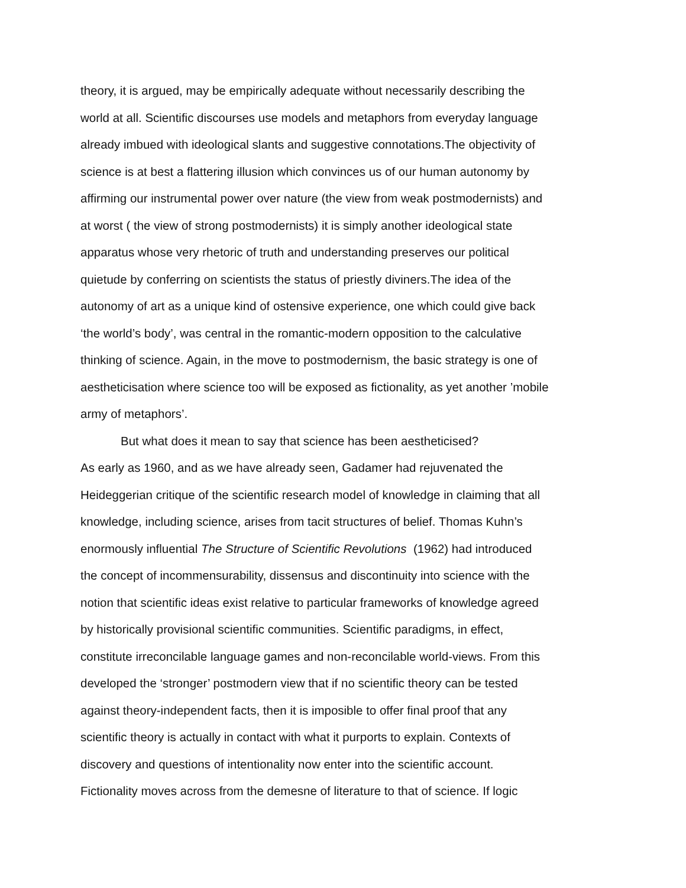theory, it is argued, may be empirically adequate without necessarily describing the
world at all. Scientific discourses use models and metaphors from everyday language
already imbued with ideological slants and suggestive connotations.The objectivity of
science is at best a flattering illusion which convinces us of our human autonomy by
affirming our instrumental power over nature (the view from weak postmodernists) and
at worst ( the view of strong postmodernists) it is simply another ideological state
apparatus whose very rhetoric of truth and understanding preserves our political
quietude by conferring on scientists the status of priestly diviners.The idea of the
autonomy of art as a unique kind of ostensive experience, one which could give back
‘the world’s body’, was central in the romantic-modern opposition to the calculative
thinking of science. Again, in the move to postmodernism, the basic strategy is one of
aestheticisation where science too will be exposed as fictionality, as yet another ’mobile
army of metaphors’.
But what does it mean to say that science has been aestheticised?
As early as 1960, and as we have already seen, Gadamer had rejuvenated the
Heideggerian critique of the scientific research model of knowledge in claiming that all
knowledge, including science, arises from tacit structures of belief. Thomas Kuhn’s
enormously influential The Structure of Scientific Revolutions (1962) had introduced
the concept of incommensurability, dissensus and discontinuity into science with the
notion that scientific ideas exist relative to particular frameworks of knowledge agreed
by historically provisional scientific communities. Scientific paradigms, in effect,
constitute irreconcilable language games and non-reconcilable world-views. From this
developed the ‘stronger’ postmodern view that if no scientific theory can be tested
against theory-independent facts, then it is imposible to offer final proof that any
scientific theory is actually in contact with what it purports to explain. Contexts of
discovery and questions of intentionality now enter into the scientific account.
Fictionality moves across from the demesne of literature to that of science. If logic